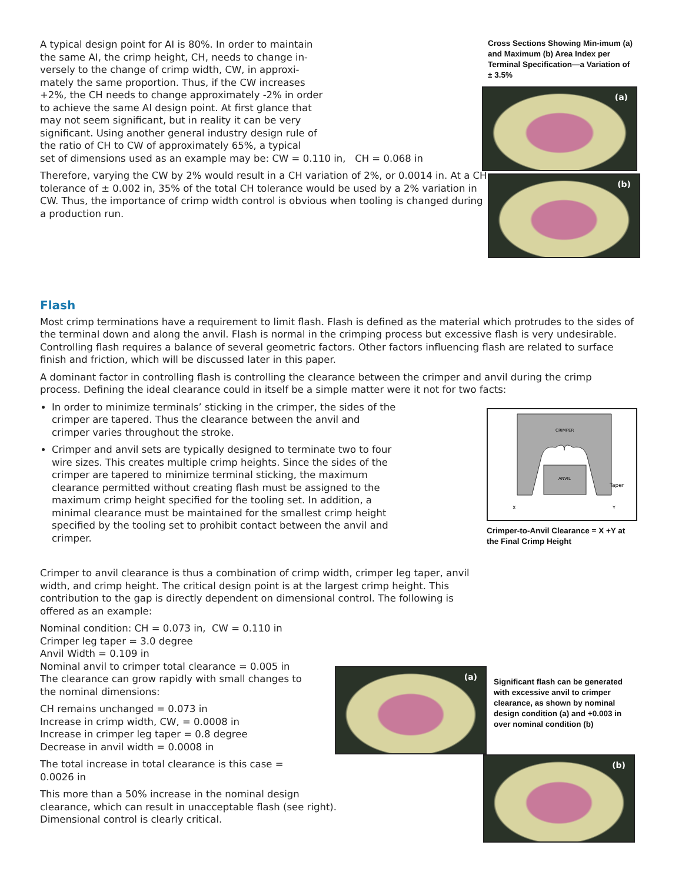A typical design point for AI is 80%. In order to maintain
the same AI, the crimp height, CH, needs to change in-
versely to the change of crimp width, CW, in approxi-
mately the same proportion. Thus, if the CW increases
+2%, the CH needs to change approximately -2% in order
to achieve the same AI design point. At first glance that
may not seem significant, but in reality it can be very
significant. Using another general industry design rule of
the ratio of CH to CW of approximately 65%, a typical
set of dimensions used as an example may be: CW = 0.110 in, CH = 0.068 in
Therefore, varying the CW by 2% would result in a CH variation of 2%, or 0.0014 in. At a CH tolerance of ± 0.002 in, 35% of the total CH tolerance would be used by a 2% variation in CW. Thus, the importance of crimp width control is obvious when tooling is changed during a production run.
Cross Sections Showing Min-imum (a) and Maximum (b) Area Index per Terminal Specification—a Variation of ± 3.5%
(a)
(b)
Flash
Most crimp terminations have a requirement to limit flash. Flash is defined as the material which protrudes to the sides of the terminal down and along the anvil. Flash is normal in the crimping process but excessive flash is very undesirable. Controlling flash requires a balance of several geometric factors. Other factors influencing flash are related to surface finish and friction, which will be discussed later in this paper.
A dominant factor in controlling flash is controlling the clearance between the crimper and anvil during the crimp process. Defining the ideal clearance could in itself be a simple matter were it not for two facts:
In order to minimize terminals’ sticking in the crimper, the sides of the crimper are tapered. Thus the clearance between the anvil and crimper varies throughout the stroke.
Crimper and anvil sets are typically designed to terminate two to four wire sizes. This creates multiple crimp heights. Since the sides of the crimper are tapered to minimize terminal sticking, the maximum clearance permitted without creating flash must be assigned to the maximum crimp height specified for the tooling set. In addition, a minimal clearance must be maintained for the smallest crimp height specified by the tooling set to prohibit contact between the anvil and crimper.
CRIMPER
ANVIL
Taper
X
Y
Crimper-to-Anvil Clearance = X +Y at the Final Crimp Height
Crimper to anvil clearance is thus a combination of crimp width, crimper leg taper, anvil width, and crimp height. The critical design point is at the largest crimp height. This contribution to the gap is directly dependent on dimensional control. The following is offered as an example:
Nominal condition: CH = 0.073 in, CW = 0.110 in
Crimper leg taper = 3.0 degree
Anvil Width = 0.109 in
Nominal anvil to crimper total clearance = 0.005 in
The clearance can grow rapidly with small changes to
the nominal dimensions:
CH remains unchanged = 0.073 in
Increase in crimp width, CW, = 0.0008 in
Increase in crimper leg taper = 0.8 degree
Decrease in anvil width = 0.0008 in
The total increase in total clearance is this case =
0.0026 in
This more than a 50% increase in the nominal design
clearance, which can result in unacceptable flash (see right).
Dimensional control is clearly critical.
(a)
Significant flash can be generated with excessive anvil to crimper clearance, as shown by nominal design condition (a) and +0.003 in over nominal condition (b)
(b)